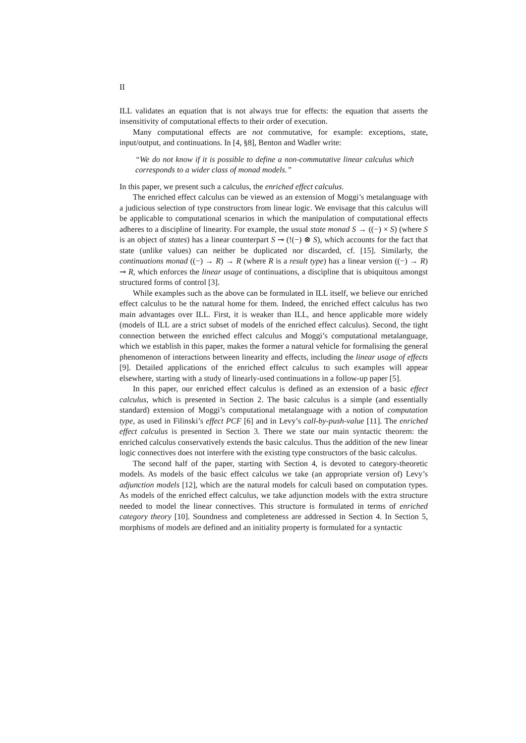II
ILL validates an equation that is not always true for effects: the equation that asserts the insensitivity of computational effects to their order of execution.
Many computational effects are not commutative, for example: exceptions, state, input/output, and continuations. In [4, §8], Benton and Wadler write:
“We do not know if it is possible to define a non-commutative linear calculus which corresponds to a wider class of monad models.”
In this paper, we present such a calculus, the enriched effect calculus.
The enriched effect calculus can be viewed as an extension of Moggi’s metalanguage with a judicious selection of type constructors from linear logic. We envisage that this calculus will be applicable to computational scenarios in which the manipulation of computational effects adheres to a discipline of linearity. For example, the usual state monad S → ((−) × S) (where S is an object of states) has a linear counterpart S ⊸ (!(−) ⊗ S), which accounts for the fact that state (unlike values) can neither be duplicated nor discarded, cf. [15]. Similarly, the continuations monad ((−) → R) → R (where R is a result type) has a linear version ((−) → R) ⊸ R, which enforces the linear usage of continuations, a discipline that is ubiquitous amongst structured forms of control [3].
While examples such as the above can be formulated in ILL itself, we believe our enriched effect calculus to be the natural home for them. Indeed, the enriched effect calculus has two main advantages over ILL. First, it is weaker than ILL, and hence applicable more widely (models of ILL are a strict subset of models of the enriched effect calculus). Second, the tight connection between the enriched effect calculus and Moggi’s computational metalanguage, which we establish in this paper, makes the former a natural vehicle for formalising the general phenomenon of interactions between linearity and effects, including the linear usage of effects [9]. Detailed applications of the enriched effect calculus to such examples will appear elsewhere, starting with a study of linearly-used continuations in a follow-up paper [5].
In this paper, our enriched effect calculus is defined as an extension of a basic effect calculus, which is presented in Section 2. The basic calculus is a simple (and essentially standard) extension of Moggi’s computational metalanguage with a notion of computation type, as used in Filinski’s effect PCF [6] and in Levy’s call-by-push-value [11]. The enriched effect calculus is presented in Section 3. There we state our main syntactic theorem: the enriched calculus conservatively extends the basic calculus. Thus the addition of the new linear logic connectives does not interfere with the existing type constructors of the basic calculus.
The second half of the paper, starting with Section 4, is devoted to category-theoretic models. As models of the basic effect calculus we take (an appropriate version of) Levy’s adjunction models [12], which are the natural models for calculi based on computation types. As models of the enriched effect calculus, we take adjunction models with the extra structure needed to model the linear connectives. This structure is formulated in terms of enriched category theory [10]. Soundness and completeness are addressed in Section 4. In Section 5, morphisms of models are defined and an initiality property is formulated for a syntactic